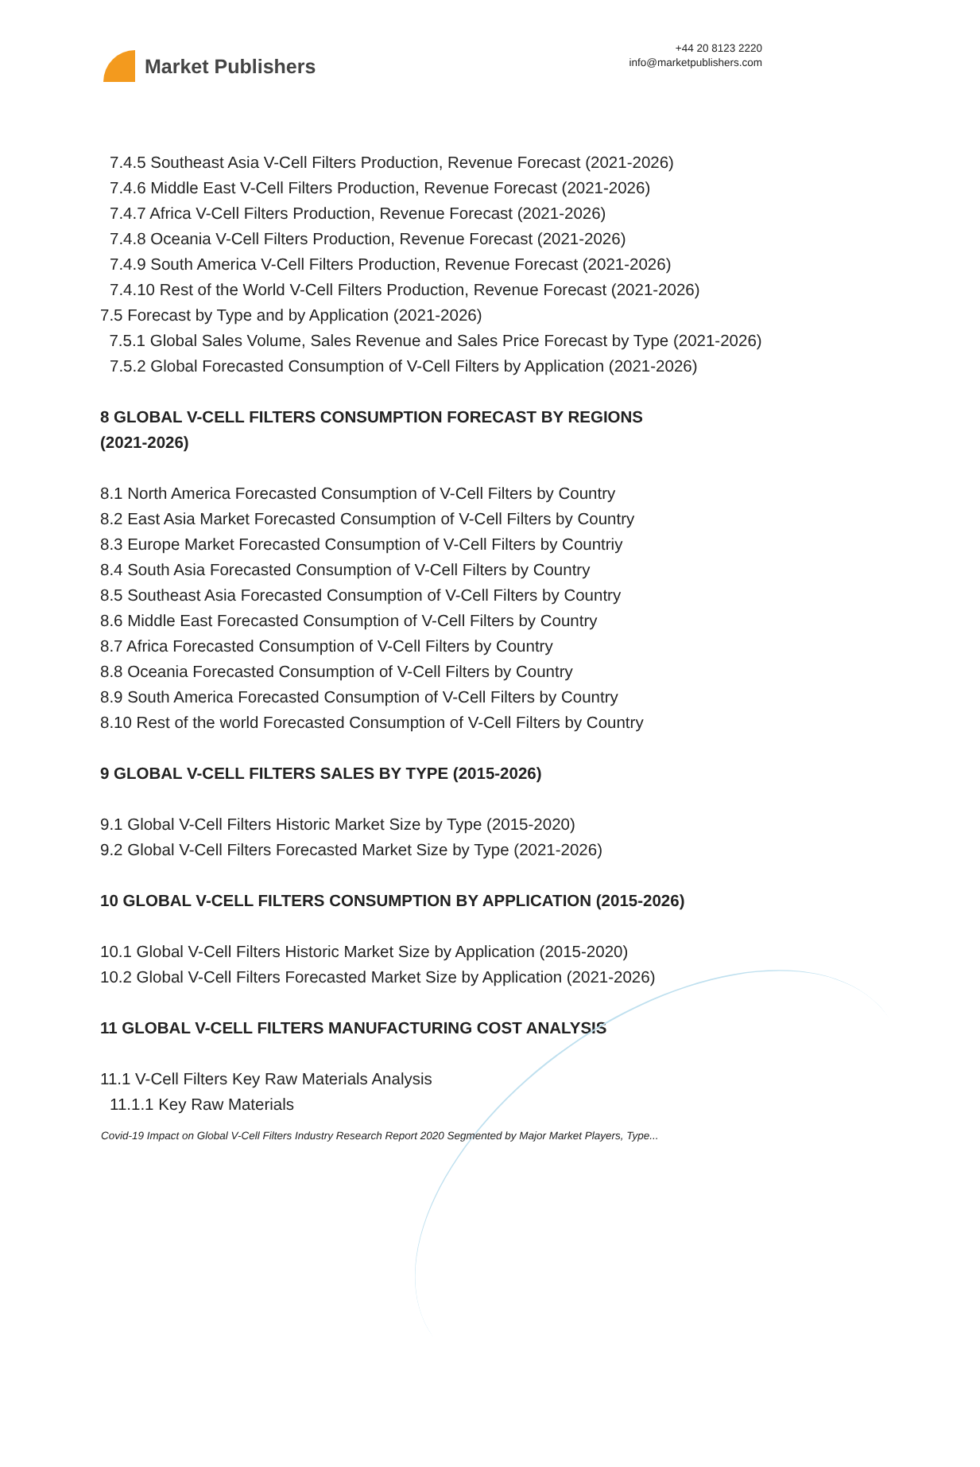Market Publishers
+44 20 8123 2220
info@marketpublishers.com
7.4.5 Southeast Asia V-Cell Filters Production, Revenue Forecast (2021-2026)
7.4.6 Middle East V-Cell Filters Production, Revenue Forecast (2021-2026)
7.4.7 Africa V-Cell Filters Production, Revenue Forecast (2021-2026)
7.4.8 Oceania V-Cell Filters Production, Revenue Forecast (2021-2026)
7.4.9 South America V-Cell Filters Production, Revenue Forecast (2021-2026)
7.4.10 Rest of the World V-Cell Filters Production, Revenue Forecast (2021-2026)
7.5 Forecast by Type and by Application (2021-2026)
7.5.1 Global Sales Volume, Sales Revenue and Sales Price Forecast by Type (2021-2026)
7.5.2 Global Forecasted Consumption of V-Cell Filters by Application (2021-2026)
8 GLOBAL V-CELL FILTERS CONSUMPTION FORECAST BY REGIONS
(2021-2026)
8.1 North America Forecasted Consumption of V-Cell Filters by Country
8.2 East Asia Market Forecasted Consumption of V-Cell Filters by Country
8.3 Europe Market Forecasted Consumption of V-Cell Filters by Countriy
8.4 South Asia Forecasted Consumption of V-Cell Filters by Country
8.5 Southeast Asia Forecasted Consumption of V-Cell Filters by Country
8.6 Middle East Forecasted Consumption of V-Cell Filters by Country
8.7 Africa Forecasted Consumption of V-Cell Filters by Country
8.8 Oceania Forecasted Consumption of V-Cell Filters by Country
8.9 South America Forecasted Consumption of V-Cell Filters by Country
8.10 Rest of the world Forecasted Consumption of V-Cell Filters by Country
9 GLOBAL V-CELL FILTERS SALES BY TYPE (2015-2026)
9.1 Global V-Cell Filters Historic Market Size by Type (2015-2020)
9.2 Global V-Cell Filters Forecasted Market Size by Type (2021-2026)
10 GLOBAL V-CELL FILTERS CONSUMPTION BY APPLICATION (2015-2026)
10.1 Global V-Cell Filters Historic Market Size by Application (2015-2020)
10.2 Global V-Cell Filters Forecasted Market Size by Application (2021-2026)
11 GLOBAL V-CELL FILTERS MANUFACTURING COST ANALYSIS
11.1 V-Cell Filters Key Raw Materials Analysis
11.1.1 Key Raw Materials
Covid-19 Impact on Global V-Cell Filters Industry Research Report 2020 Segmented by Major Market Players, Type...